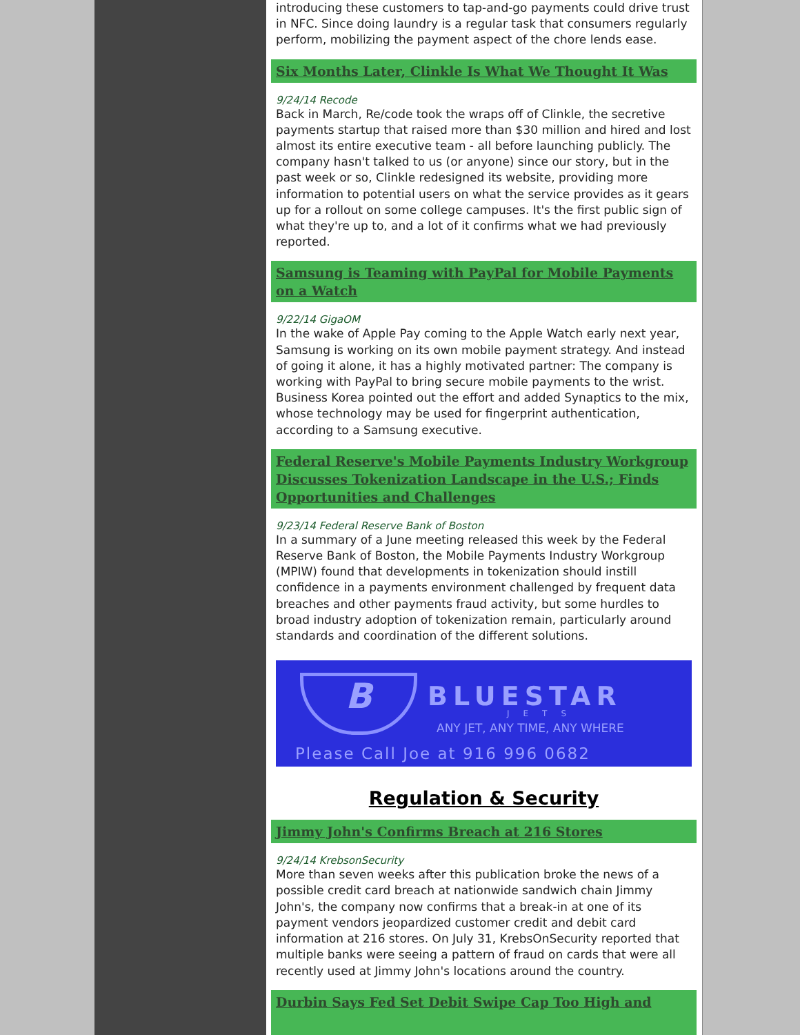introducing these customers to tap-and-go payments could drive trust in NFC. Since doing laundry is a regular task that consumers regularly perform, mobilizing the payment aspect of the chore lends ease.
Six Months Later, Clinkle Is What We Thought It Was
9/24/14 Recode
Back in March, Re/code took the wraps off of Clinkle, the secretive payments startup that raised more than $30 million and hired and lost almost its entire executive team - all before launching publicly. The company hasn't talked to us (or anyone) since our story, but in the past week or so, Clinkle redesigned its website, providing more information to potential users on what the service provides as it gears up for a rollout on some college campuses. It's the first public sign of what they're up to, and a lot of it confirms what we had previously reported.
Samsung is Teaming with PayPal for Mobile Payments on a Watch
9/22/14 GigaOM
In the wake of Apple Pay coming to the Apple Watch early next year, Samsung is working on its own mobile payment strategy. And instead of going it alone, it has a highly motivated partner: The company is working with PayPal to bring secure mobile payments to the wrist. Business Korea pointed out the effort and added Synaptics to the mix, whose technology may be used for fingerprint authentication, according to a Samsung executive.
Federal Reserve's Mobile Payments Industry Workgroup Discusses Tokenization Landscape in the U.S.; Finds Opportunities and Challenges
9/23/14 Federal Reserve Bank of Boston
In a summary of a June meeting released this week by the Federal Reserve Bank of Boston, the Mobile Payments Industry Workgroup (MPIW) found that developments in tokenization should instill confidence in a payments environment challenged by frequent data breaches and other payments fraud activity, but some hurdles to broad industry adoption of tokenization remain, particularly around standards and coordination of the different solutions.
B BLUESTAR
JETS
ANY JET, ANY TIME, ANY WHERE
Please Call Joe at 916 996 0682
Regulation & Security
Jimmy John's Confirms Breach at 216 Stores
9/24/14 KrebsonSecurity
More than seven weeks after this publication broke the news of a possible credit card breach at nationwide sandwich chain Jimmy John's, the company now confirms that a break-in at one of its payment vendors jeopardized customer credit and debit card information at 216 stores. On July 31, KrebsOnSecurity reported that multiple banks were seeing a pattern of fraud on cards that were all recently used at Jimmy John's locations around the country.
Durbin Says Fed Set Debit Swipe Cap Too High and